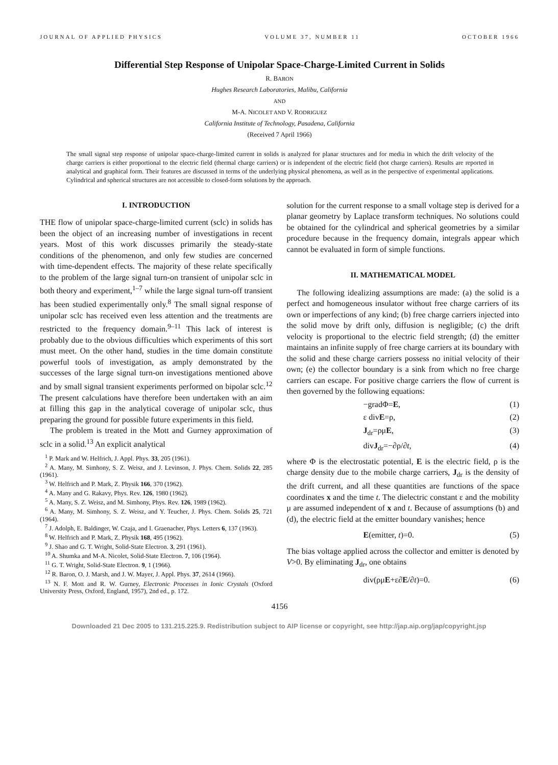JOURNAL OF APPLIED PHYSICS VOLUME 37, NUMBER 11 OCTOBER 1966
Differential Step Response of Unipolar Space-Charge-Limited Current in Solids
R. BARON
Hughes Research Laboratories, Malibu, California
AND
M-A. NICOLET AND V. RODRIGUEZ
California Institute of Technology, Pasadena, California
(Received 7 April 1966)
The small signal step response of unipolar space-charge-limited current in solids is analyzed for planar structures and for media in which the drift velocity of the charge carriers is either proportional to the electric field (thermal charge carriers) or is independent of the electric field (hot charge carriers). Results are reported in analytical and graphical form. Their features are discussed in terms of the underlying physical phenomena, as well as in the perspective of experimental applications. Cylindrical and spherical structures are not accessible to closed-form solutions by the approach.
I. INTRODUCTION
THE flow of unipolar space-charge-limited current (sclc) in solids has been the object of an increasing number of investigations in recent years. Most of this work discusses primarily the steady-state conditions of the phenomenon, and only few studies are concerned with time-dependent effects. The majority of these relate specifically to the problem of the large signal turn-on transient of unipolar sclc in both theory and experiment,<sup>1–7</sup> while the large signal turn-off transient has been studied experimentally only.<sup>8</sup> The small signal response of unipolar sclc has received even less attention and the treatments are restricted to the frequency domain.<sup>9–11</sup> This lack of interest is probably due to the obvious difficulties which experiments of this sort must meet. On the other hand, studies in the time domain constitute powerful tools of investigation, as amply demonstrated by the successes of the large signal turn-on investigations mentioned above and by small signal transient experiments performed on bipolar sclc.<sup>12</sup> The present calculations have therefore been undertaken with an aim at filling this gap in the analytical coverage of unipolar sclc, thus preparing the ground for possible future experiments in this field.
The problem is treated in the Mott and Gurney approximation of sclc in a solid.<sup>13</sup> An explicit analytical
<sup>1</sup> P. Mark and W. Helfrich, J. Appl. Phys. 33, 205 (1961).
<sup>2</sup> A. Many, M. Simhony, S. Z. Weisz, and J. Levinson, J. Phys. Chem. Solids 22, 285 (1961).
<sup>3</sup> W. Helfrich and P. Mark, Z. Physik 166, 370 (1962).
<sup>4</sup> A. Many and G. Rakavy, Phys. Rev. 126, 1980 (1962).
<sup>5</sup> A. Many, S. Z. Weisz, and M. Simhony, Phys. Rev. 126, 1989 (1962).
<sup>6</sup> A. Many, M. Simhony, S. Z. Weisz, and Y. Teucher, J. Phys. Chem. Solids 25, 721 (1964).
<sup>7</sup> J. Adolph, E. Baldinger, W. Czaja, and I. Graenacher, Phys. Letters 6, 137 (1963).
<sup>8</sup> W. Helfrich and P. Mark, Z. Physik 168, 495 (1962).
<sup>9</sup> J. Shao and G. T. Wright, Solid-State Electron. 3, 291 (1961).
<sup>10</sup> A. Shumka and M-A. Nicolet, Solid-State Electron. 7, 106 (1964).
<sup>11</sup> G. T. Wright, Solid-State Electron. 9, 1 (1966).
<sup>12</sup> R. Baron, O. J. Marsh, and J. W. Mayer, J. Appl. Phys. 37, 2614 (1966).
<sup>13</sup> N. F. Mott and R. W. Gurney, Electronic Processes in Ionic Crystals (Oxford University Press, Oxford, England, 1957), 2nd ed., p. 172.
solution for the current response to a small voltage step is derived for a planar geometry by Laplace transform techniques. No solutions could be obtained for the cylindrical and spherical geometries by a similar procedure because in the frequency domain, integrals appear which cannot be evaluated in form of simple functions.
II. MATHEMATICAL MODEL
The following idealizing assumptions are made: (a) the solid is a perfect and homogeneous insulator without free charge carriers of its own or imperfections of any kind; (b) free charge carriers injected into the solid move by drift only, diffusion is negligible; (c) the drift velocity is proportional to the electric field strength; (d) the emitter maintains an infinite supply of free charge carriers at its boundary with the solid and these charge carriers possess no initial velocity of their own; (e) the collector boundary is a sink from which no free charge carriers can escape. For positive charge carriers the flow of current is then governed by the following equations:
−gradΦ=E, (1)
ε divE=ρ, (2)
J<sub>dr</sub>=ρμE, (3)
divJ<sub>dr</sub>=−∂ρ/∂t, (4)
where Φ is the electrostatic potential, E is the electric field, ρ is the charge density due to the mobile charge carriers, J<sub>dr</sub> is the density of the drift current, and all these quantities are functions of the space coordinates x and the time t. The dielectric constant ε and the mobility μ are assumed independent of x and t. Because of assumptions (b) and (d), the electric field at the emitter boundary vanishes; hence
E(emitter, t)=0. (5)
The bias voltage applied across the collector and emitter is denoted by V>0. By eliminating J<sub>dr</sub>, one obtains
div(ρμE+ε∂E/∂t)=0. (6)
4156
Downloaded 21 Dec 2005 to 131.215.225.9. Redistribution subject to AIP license or copyright, see http://jap.aip.org/jap/copyright.jsp